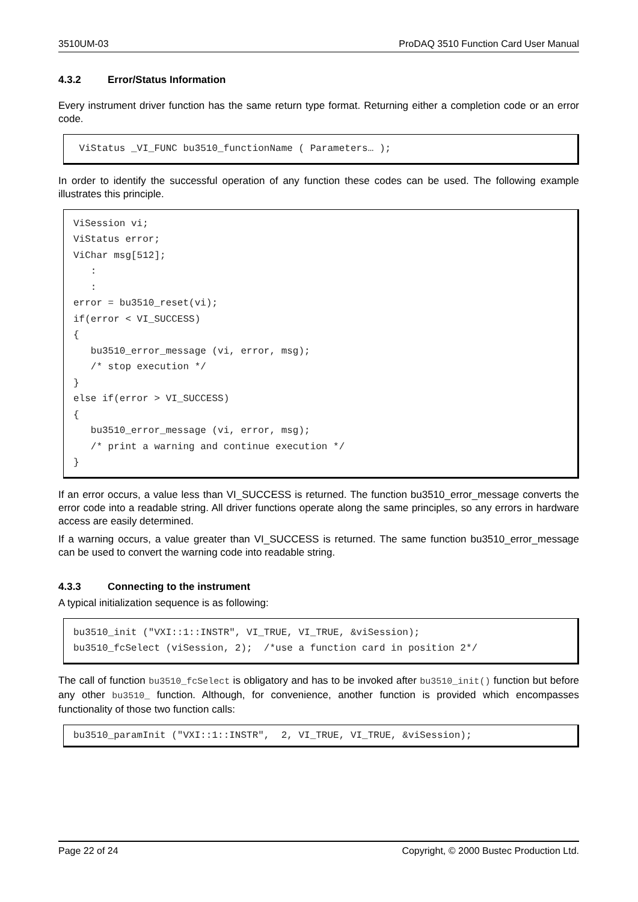3510UM-03 ProDAQ 3510 Function Card User Manual
4.3.2 Error/Status Information
Every instrument driver function has the same return type format. Returning either a completion code or an error code.
 ViStatus _VI_FUNC bu3510_functionName ( Parameters… );
In order to identify the successful operation of any function these codes can be used. The following example illustrates this principle.
ViSession vi;
ViStatus error;
ViChar msg[512];
   :
   :
error = bu3510_reset(vi);
if(error < VI_SUCCESS)
{
   bu3510_error_message (vi, error, msg);
   /* stop execution */
}
else if(error > VI_SUCCESS)
{
   bu3510_error_message (vi, error, msg);
   /* print a warning and continue execution */
}
If an error occurs, a value less than VI_SUCCESS is returned. The function bu3510_error_message converts the error code into a readable string. All driver functions operate along the same principles, so any errors in hardware access are easily determined.
If a warning occurs, a value greater than VI_SUCCESS is returned. The same function bu3510_error_message can be used to convert the warning code into readable string.
4.3.3 Connecting to the instrument
A typical initialization sequence is as following:
bu3510_init ("VXI::1::INSTR", VI_TRUE, VI_TRUE, &viSession);
bu3510_fcSelect (viSession, 2);  /*use a function card in position 2*/
The call of function bu3510_fcSelect is obligatory and has to be invoked after bu3510_init() function but before any other bu3510_ function. Although, for convenience, another function is provided which encompasses functionality of those two function calls:
bu3510_paramInit ("VXI::1::INSTR",  2, VI_TRUE, VI_TRUE, &viSession);
Page 22 of 24 Copyright, © 2000 Bustec Production Ltd.